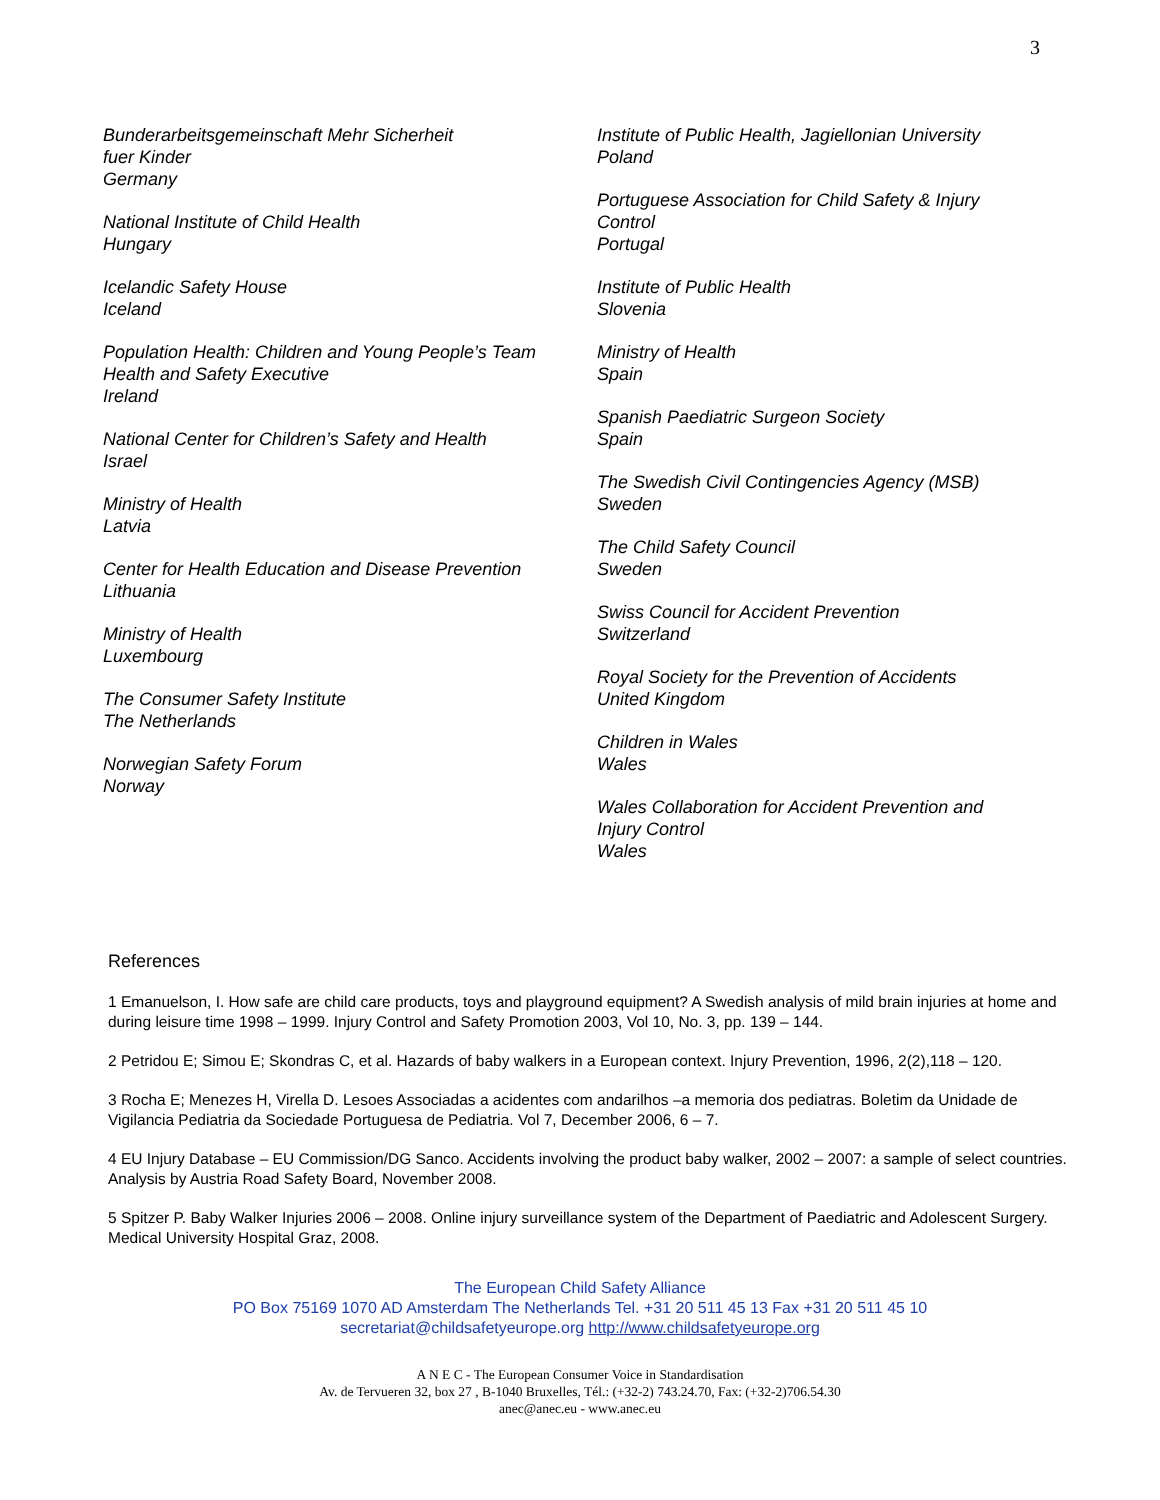3
Bunderarbeitsgemeinschaft Mehr Sicherheit
fuer Kinder
Germany
National Institute of Child Health
Hungary
Icelandic Safety House
Iceland
Population Health: Children and Young People’s Team
Health and Safety Executive
Ireland
National Center for Children’s Safety and Health
Israel
Ministry of Health
Latvia
Center for Health Education and Disease Prevention
Lithuania
Ministry of Health
Luxembourg
The Consumer Safety Institute
The Netherlands
Norwegian Safety Forum
Norway
Institute of Public Health, Jagiellonian University
Poland
Portuguese Association for Child Safety & Injury
Control
Portugal
Institute of Public Health
Slovenia
Ministry of Health
Spain
Spanish Paediatric Surgeon Society
Spain
The Swedish Civil Contingencies Agency (MSB)
Sweden
The Child Safety Council
Sweden
Swiss Council for Accident Prevention
Switzerland
Royal Society for the Prevention of Accidents
United Kingdom
Children in Wales
Wales
Wales Collaboration for Accident Prevention and
Injury Control
Wales
References
1 Emanuelson, I. How safe are child care products, toys and playground equipment? A Swedish analysis of mild brain injuries at home and during leisure time 1998 – 1999. Injury Control and Safety Promotion 2003, Vol 10, No. 3, pp. 139 – 144.
2 Petridou E; Simou E; Skondras C, et al. Hazards of baby walkers in a European context. Injury Prevention, 1996, 2(2),118 – 120.
3 Rocha E; Menezes H, Virella D. Lesoes Associadas a acidentes com andarilhos –a memoria dos pediatras. Boletim da Unidade de Vigilancia Pediatria da Sociedade Portuguesa de Pediatria. Vol 7, December 2006, 6 – 7.
4 EU Injury Database – EU Commission/DG Sanco. Accidents involving the product baby walker, 2002 – 2007: a sample of select countries. Analysis by Austria Road Safety Board, November 2008.
5 Spitzer P. Baby Walker Injuries 2006 – 2008. Online injury surveillance system of the Department of Paediatric and Adolescent Surgery. Medical University Hospital Graz, 2008.
The European Child Safety Alliance
PO Box 75169 1070 AD Amsterdam The Netherlands Tel. +31 20 511 45 13 Fax +31 20 511 45 10
secretariat@childsafetyeurope.org http://www.childsafetyeurope.org
A N E C - The European Consumer Voice in Standardisation
Av. de Tervueren 32, box 27 , B-1040 Bruxelles, Tél.: (+32-2) 743.24.70, Fax: (+32-2)706.54.30
anec@anec.eu - www.anec.eu